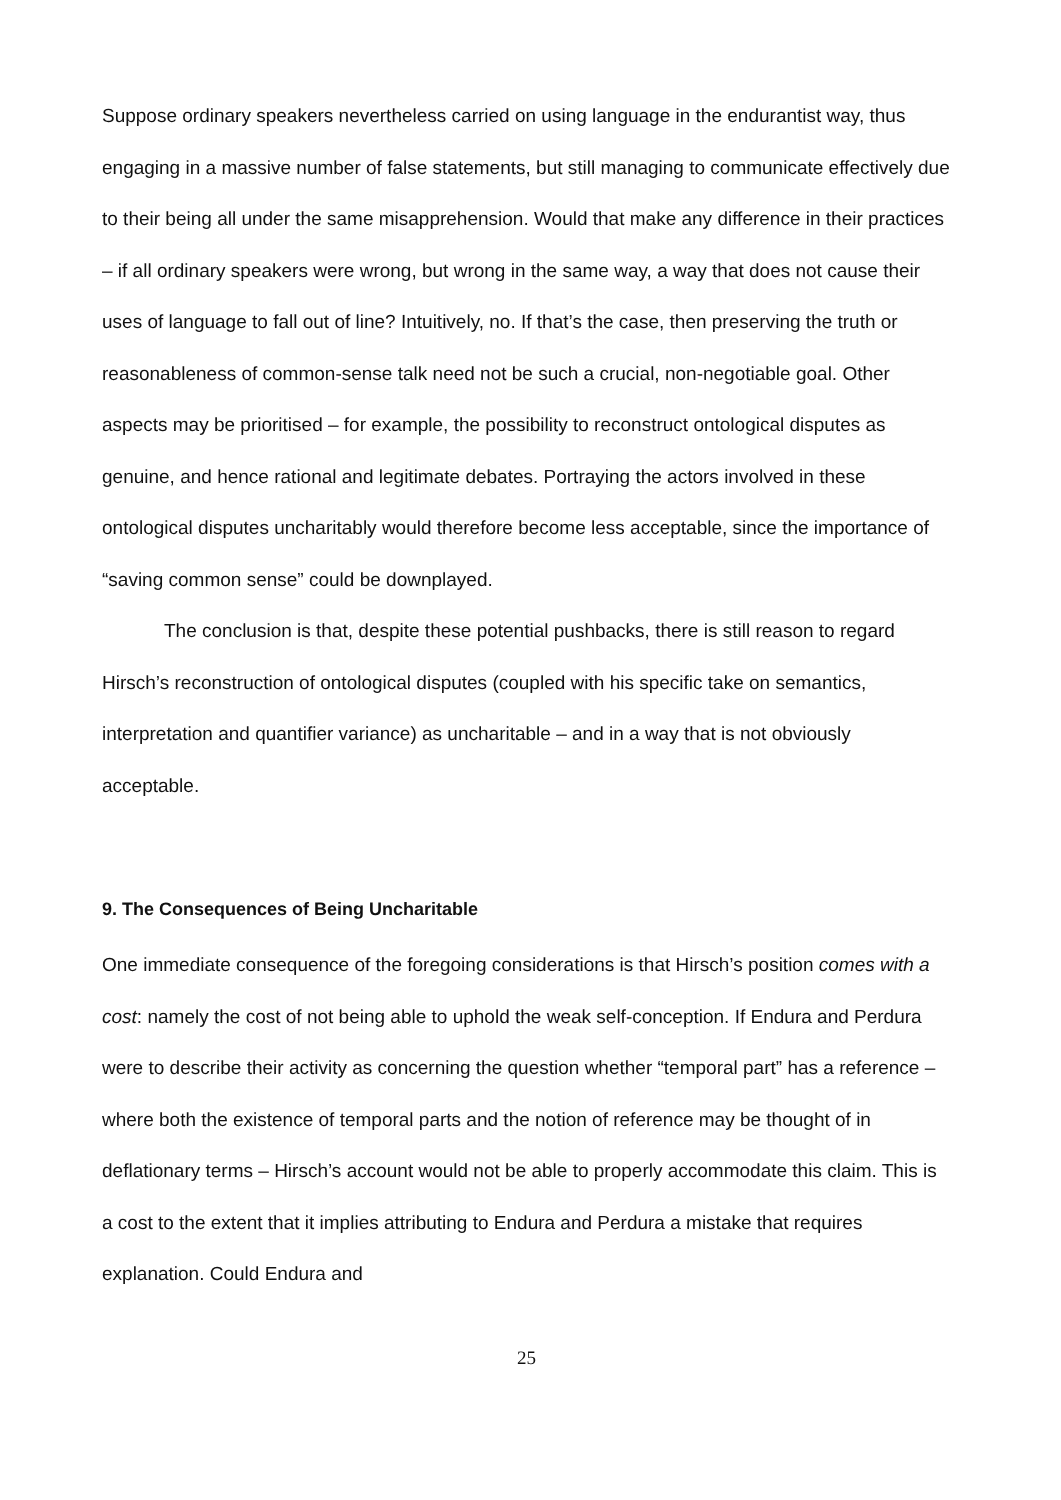Suppose ordinary speakers nevertheless carried on using language in the endurantist way, thus engaging in a massive number of false statements, but still managing to communicate effectively due to their being all under the same misapprehension. Would that make any difference in their practices – if all ordinary speakers were wrong, but wrong in the same way, a way that does not cause their uses of language to fall out of line? Intuitively, no. If that’s the case, then preserving the truth or reasonableness of common-sense talk need not be such a crucial, non-negotiable goal. Other aspects may be prioritised – for example, the possibility to reconstruct ontological disputes as genuine, and hence rational and legitimate debates. Portraying the actors involved in these ontological disputes uncharitably would therefore become less acceptable, since the importance of “saving common sense” could be downplayed.
The conclusion is that, despite these potential pushbacks, there is still reason to regard Hirsch’s reconstruction of ontological disputes (coupled with his specific take on semantics, interpretation and quantifier variance) as uncharitable – and in a way that is not obviously acceptable.
9. The Consequences of Being Uncharitable
One immediate consequence of the foregoing considerations is that Hirsch’s position comes with a cost: namely the cost of not being able to uphold the weak self-conception. If Endura and Perdura were to describe their activity as concerning the question whether “temporal part” has a reference – where both the existence of temporal parts and the notion of reference may be thought of in deflationary terms – Hirsch’s account would not be able to properly accommodate this claim. This is a cost to the extent that it implies attributing to Endura and Perdura a mistake that requires explanation. Could Endura and
25